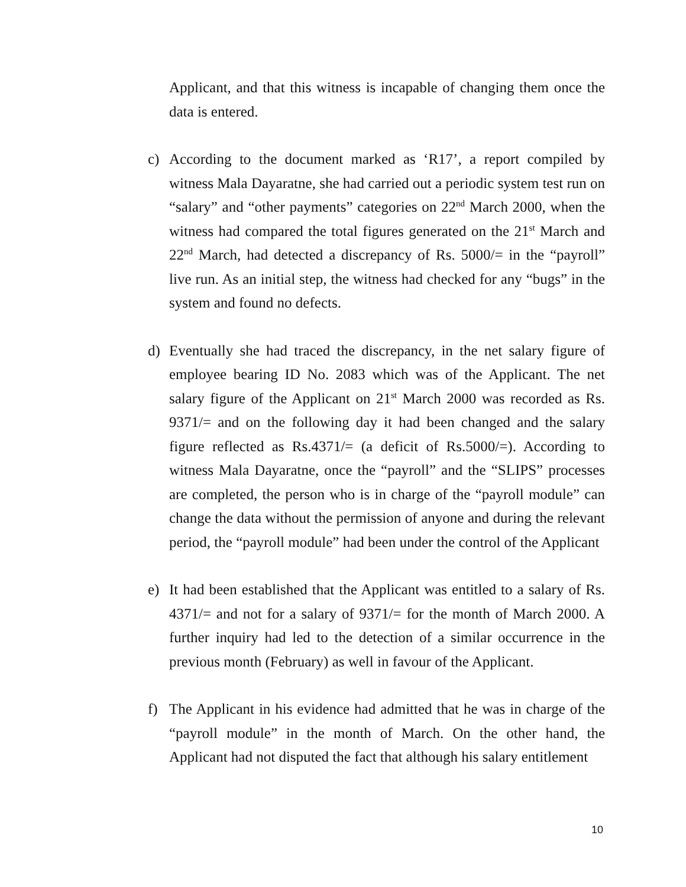Applicant, and that this witness is incapable of changing them once the data is entered.
c) According to the document marked as ‘R17’, a report compiled by witness Mala Dayaratne, she had carried out a periodic system test run on “salary” and “other payments” categories on 22<sup>nd</sup> March 2000, when the witness had compared the total figures generated on the 21<sup>st</sup> March and 22<sup>nd</sup> March, had detected a discrepancy of Rs. 5000/= in the “payroll” live run. As an initial step, the witness had checked for any “bugs” in the system and found no defects.
d) Eventually she had traced the discrepancy, in the net salary figure of employee bearing ID No. 2083 which was of the Applicant. The net salary figure of the Applicant on 21<sup>st</sup> March 2000 was recorded as Rs. 9371/= and on the following day it had been changed and the salary figure reflected as Rs.4371/= (a deficit of Rs.5000/=). According to witness Mala Dayaratne, once the “payroll” and the “SLIPS” processes are completed, the person who is in charge of the “payroll module” can change the data without the permission of anyone and during the relevant period, the “payroll module” had been under the control of the Applicant
e) It had been established that the Applicant was entitled to a salary of Rs. 4371/= and not for a salary of 9371/= for the month of March 2000. A further inquiry had led to the detection of a similar occurrence in the previous month (February) as well in favour of the Applicant.
f) The Applicant in his evidence had admitted that he was in charge of the “payroll module” in the month of March. On the other hand, the Applicant had not disputed the fact that although his salary entitlement
10